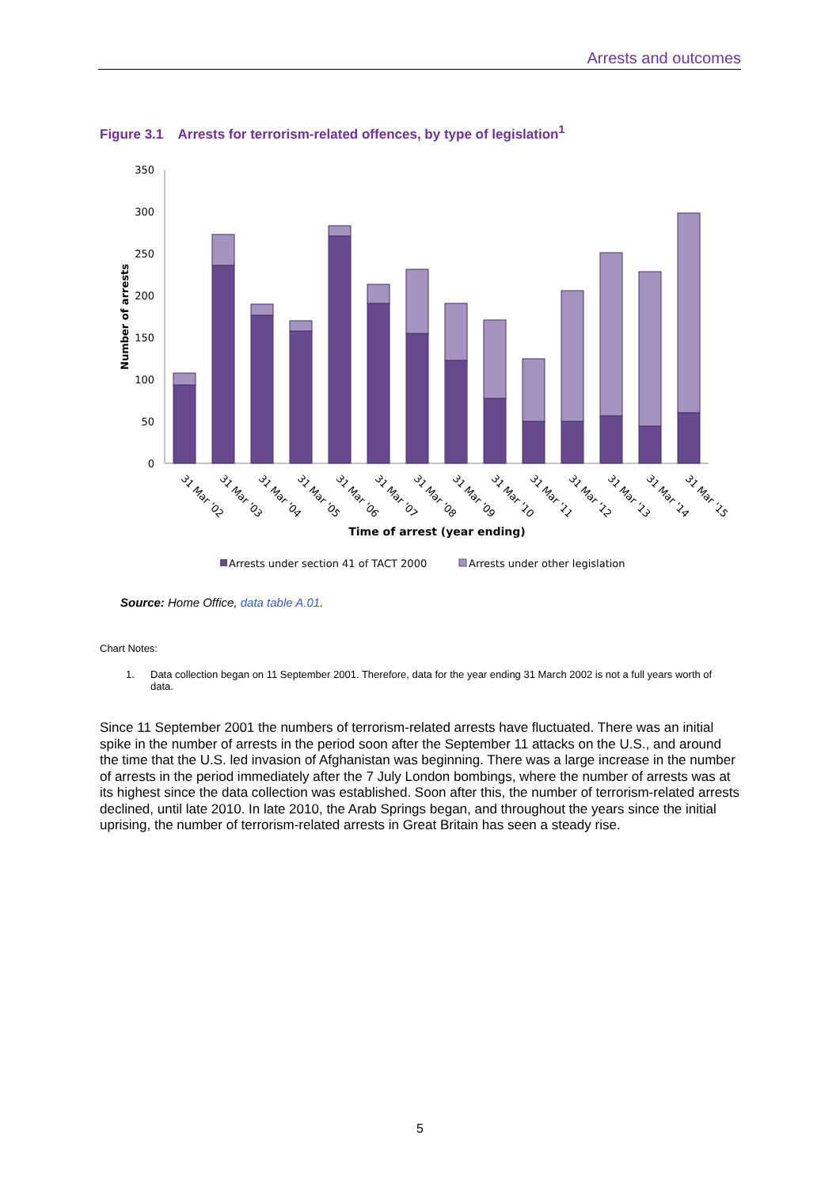Arrests and outcomes
Figure 3.1 Arrests for terrorism-related offences, by type of legislation<sup>1</sup>
350
300
250
200
150
100
50
0
Number of arrests
31 Mar '02
31 Mar '03
31 Mar '04
31 Mar '05
31 Mar '06
31 Mar '07
31 Mar '08
31 Mar '09
31 Mar '10
31 Mar '11
31 Mar '12
31 Mar '13
31 Mar '14
31 Mar '15
Time of arrest (year ending)
Arrests under section 41 of TACT 2000
Arrests under other legislation
Source: Home Office, data table A.01.
Chart Notes:
1. Data collection began on 11 September 2001. Therefore, data for the year ending 31 March 2002 is not a full years worth of data.
Since 11 September 2001 the numbers of terrorism-related arrests have fluctuated. There was an initial spike in the number of arrests in the period soon after the September 11 attacks on the U.S., and around the time that the U.S. led invasion of Afghanistan was beginning. There was a large increase in the number of arrests in the period immediately after the 7 July London bombings, where the number of arrests was at its highest since the data collection was established. Soon after this, the number of terrorism-related arrests declined, until late 2010. In late 2010, the Arab Springs began, and throughout the years since the initial uprising, the number of terrorism-related arrests in Great Britain has seen a steady rise.
5